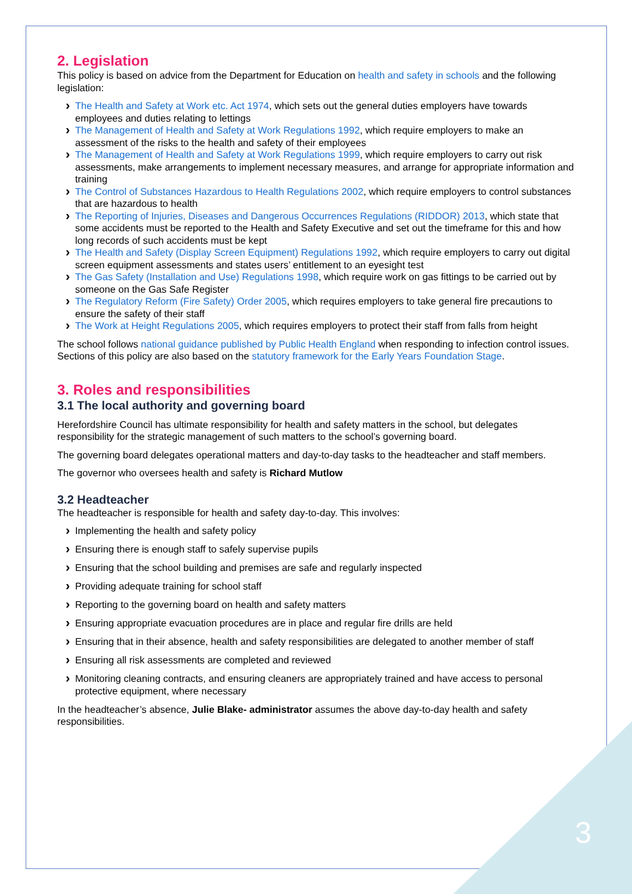2. Legislation
This policy is based on advice from the Department for Education on health and safety in schools and the following legislation:
The Health and Safety at Work etc. Act 1974, which sets out the general duties employers have towards employees and duties relating to lettings
The Management of Health and Safety at Work Regulations 1992, which require employers to make an assessment of the risks to the health and safety of their employees
The Management of Health and Safety at Work Regulations 1999, which require employers to carry out risk assessments, make arrangements to implement necessary measures, and arrange for appropriate information and training
The Control of Substances Hazardous to Health Regulations 2002, which require employers to control substances that are hazardous to health
The Reporting of Injuries, Diseases and Dangerous Occurrences Regulations (RIDDOR) 2013, which state that some accidents must be reported to the Health and Safety Executive and set out the timeframe for this and how long records of such accidents must be kept
The Health and Safety (Display Screen Equipment) Regulations 1992, which require employers to carry out digital screen equipment assessments and states users’ entitlement to an eyesight test
The Gas Safety (Installation and Use) Regulations 1998, which require work on gas fittings to be carried out by someone on the Gas Safe Register
The Regulatory Reform (Fire Safety) Order 2005, which requires employers to take general fire precautions to ensure the safety of their staff
The Work at Height Regulations 2005, which requires employers to protect their staff from falls from height
The school follows national guidance published by Public Health England when responding to infection control issues.
Sections of this policy are also based on the statutory framework for the Early Years Foundation Stage.
3. Roles and responsibilities
3.1 The local authority and governing board
Herefordshire Council has ultimate responsibility for health and safety matters in the school, but delegates responsibility for the strategic management of such matters to the school’s governing board.
The governing board delegates operational matters and day-to-day tasks to the headteacher and staff members.
The governor who oversees health and safety is Richard Mutlow
3.2 Headteacher
The headteacher is responsible for health and safety day-to-day. This involves:
Implementing the health and safety policy
Ensuring there is enough staff to safely supervise pupils
Ensuring that the school building and premises are safe and regularly inspected
Providing adequate training for school staff
Reporting to the governing board on health and safety matters
Ensuring appropriate evacuation procedures are in place and regular fire drills are held
Ensuring that in their absence, health and safety responsibilities are delegated to another member of staff
Ensuring all risk assessments are completed and reviewed
Monitoring cleaning contracts, and ensuring cleaners are appropriately trained and have access to personal protective equipment, where necessary
In the headteacher’s absence, Julie Blake- administrator assumes the above day-to-day health and safety responsibilities.
3